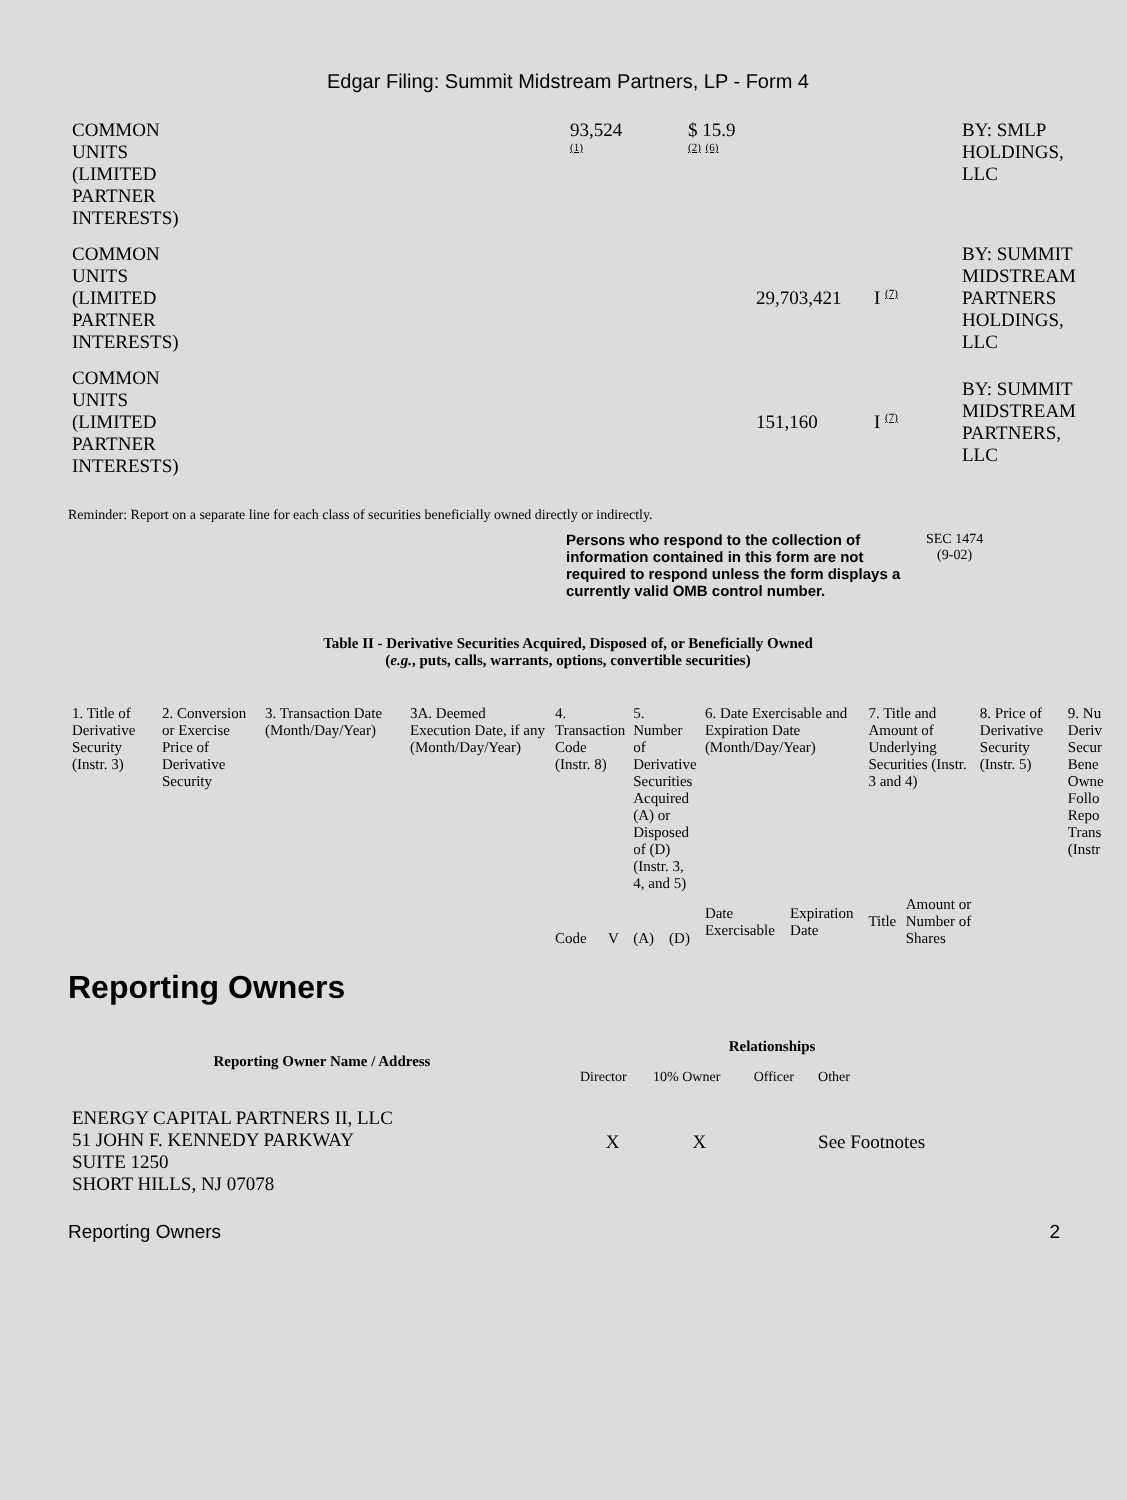Edgar Filing: Summit Midstream Partners, LP - Form 4
| COMMON UNITS (LIMITED PARTNER INTERESTS) | 93,524 <sup>(1)</sup> | $ 15.9 <sup>(2)</sup> <sup>(6)</sup> | | | BY: SMLP HOLDINGS, LLC |
| COMMON UNITS (LIMITED PARTNER INTERESTS) | | | 29,703,421 | I <sup>(7)</sup> | BY: SUMMIT MIDSTREAM PARTNERS HOLDINGS, LLC |
| COMMON UNITS (LIMITED PARTNER INTERESTS) | | | 151,160 | I <sup>(7)</sup> | BY: SUMMIT MIDSTREAM PARTNERS, LLC |
Reminder: Report on a separate line for each class of securities beneficially owned directly or indirectly.
Persons who respond to the collection of information contained in this form are not required to respond unless the form displays a currently valid OMB control number.
SEC 1474
(9-02)
Table II - Derivative Securities Acquired, Disposed of, or Beneficially Owned
(e.g., puts, calls, warrants, options, convertible securities)
| 1. Title of Derivative Security (Instr. 3) | 2. Conversion or Exercise Price of Derivative Security | 3. Transaction Date (Month/Day/Year) | 3A. Deemed Execution Date, if any (Month/Day/Year) | 4. Transaction Code (Instr. 8) | | 5. Number of Derivative Securities Acquired (A) or Disposed of (D) (Instr. 3, 4, and 5) | | 6. Date Exercisable and Expiration Date (Month/Day/Year) | | 7. Title and Amount of Underlying Securities (Instr. 3 and 4) | | 8. Price of Derivative Security (Instr. 5) | 9. Nu Deriv Secur Bene Owne Follo Repo Trans (Instr |
| | | | | Code | V | (A) | (D) | Date Exercisable | Expiration Date | Title | Amount or Number of Shares | | |
Reporting Owners
| Reporting Owner Name / Address | Relationships | | | |
| --- | --- | --- | --- | --- |
| | Director | 10% Owner | Officer | Other |
| ENERGY CAPITAL PARTNERS II, LLC 51 JOHN F. KENNEDY PARKWAY SUITE 1250 SHORT HILLS, NJ 07078 | X | X | | See Footnotes |
Reporting Owners 2